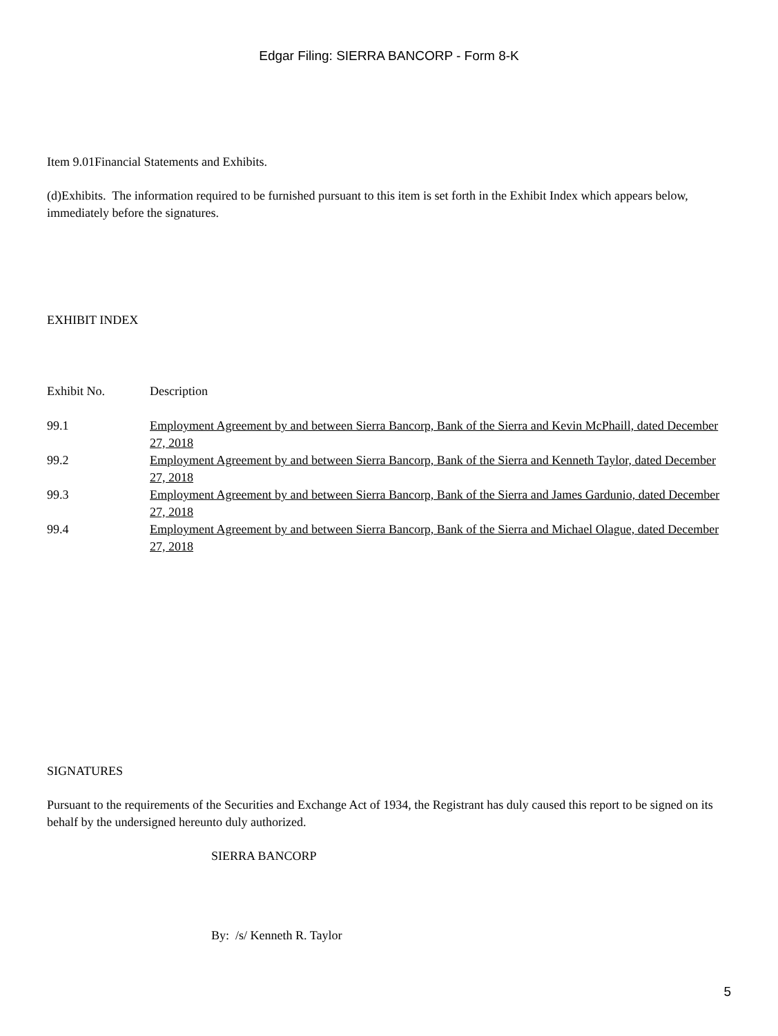Edgar Filing: SIERRA BANCORP - Form 8-K
Item 9.01Financial Statements and Exhibits.
(d)Exhibits. The information required to be furnished pursuant to this item is set forth in the Exhibit Index which appears below, immediately before the signatures.
EXHIBIT INDEX
| Exhibit No. | Description |
| 99.1 | Employment Agreement by and between Sierra Bancorp, Bank of the Sierra and Kevin McPhaill, dated December 27, 2018 |
| 99.2 | Employment Agreement by and between Sierra Bancorp, Bank of the Sierra and Kenneth Taylor, dated December 27, 2018 |
| 99.3 | Employment Agreement by and between Sierra Bancorp, Bank of the Sierra and James Gardunio, dated December 27, 2018 |
| 99.4 | Employment Agreement by and between Sierra Bancorp, Bank of the Sierra and Michael Olague, dated December 27, 2018 |
SIGNATURES
Pursuant to the requirements of the Securities and Exchange Act of 1934, the Registrant has duly caused this report to be signed on its behalf by the undersigned hereunto duly authorized.
SIERRA BANCORP
By: /s/ Kenneth R. Taylor
5